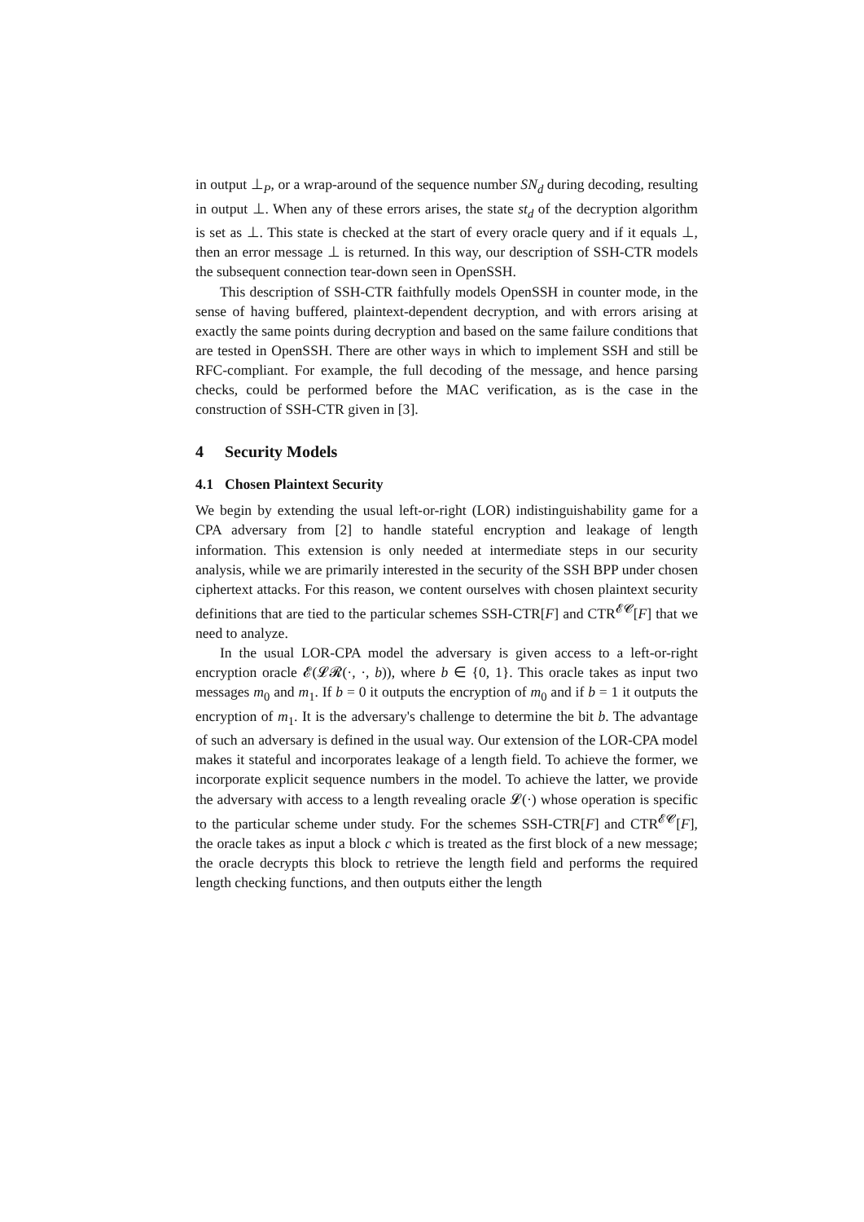in output ⊥<sub>P</sub>, or a wrap-around of the sequence number SN<sub>d</sub> during decoding, resulting in output ⊥. When any of these errors arises, the state st<sub>d</sub> of the decryption algorithm is set as ⊥. This state is checked at the start of every oracle query and if it equals ⊥, then an error message ⊥ is returned. In this way, our description of SSH-CTR models the subsequent connection tear-down seen in OpenSSH.
This description of SSH-CTR faithfully models OpenSSH in counter mode, in the sense of having buffered, plaintext-dependent decryption, and with errors arising at exactly the same points during decryption and based on the same failure conditions that are tested in OpenSSH. There are other ways in which to implement SSH and still be RFC-compliant. For example, the full decoding of the message, and hence parsing checks, could be performed before the MAC verification, as is the case in the construction of SSH-CTR given in [3].
4 Security Models
4.1 Chosen Plaintext Security
We begin by extending the usual left-or-right (LOR) indistinguishability game for a CPA adversary from [2] to handle stateful encryption and leakage of length information. This extension is only needed at intermediate steps in our security analysis, while we are primarily interested in the security of the SSH BPP under chosen ciphertext attacks. For this reason, we content ourselves with chosen plaintext security definitions that are tied to the particular schemes SSH-CTR[F] and CTR<sup>𝓔𝓒</sup>[F] that we need to analyze.
In the usual LOR-CPA model the adversary is given access to a left-or-right encryption oracle 𝓔(𝓛𝓡(·, ·, b)), where b ∈ {0, 1}. This oracle takes as input two messages m<sub>0</sub> and m<sub>1</sub>. If b = 0 it outputs the encryption of m<sub>0</sub> and if b = 1 it outputs the encryption of m<sub>1</sub>. It is the adversary's challenge to determine the bit b. The advantage of such an adversary is defined in the usual way. Our extension of the LOR-CPA model makes it stateful and incorporates leakage of a length field. To achieve the former, we incorporate explicit sequence numbers in the model. To achieve the latter, we provide the adversary with access to a length revealing oracle 𝓛(·) whose operation is specific to the particular scheme under study. For the schemes SSH-CTR[F] and CTR<sup>𝓔𝓒</sup>[F], the oracle takes as input a block c which is treated as the first block of a new message; the oracle decrypts this block to retrieve the length field and performs the required length checking functions, and then outputs either the length